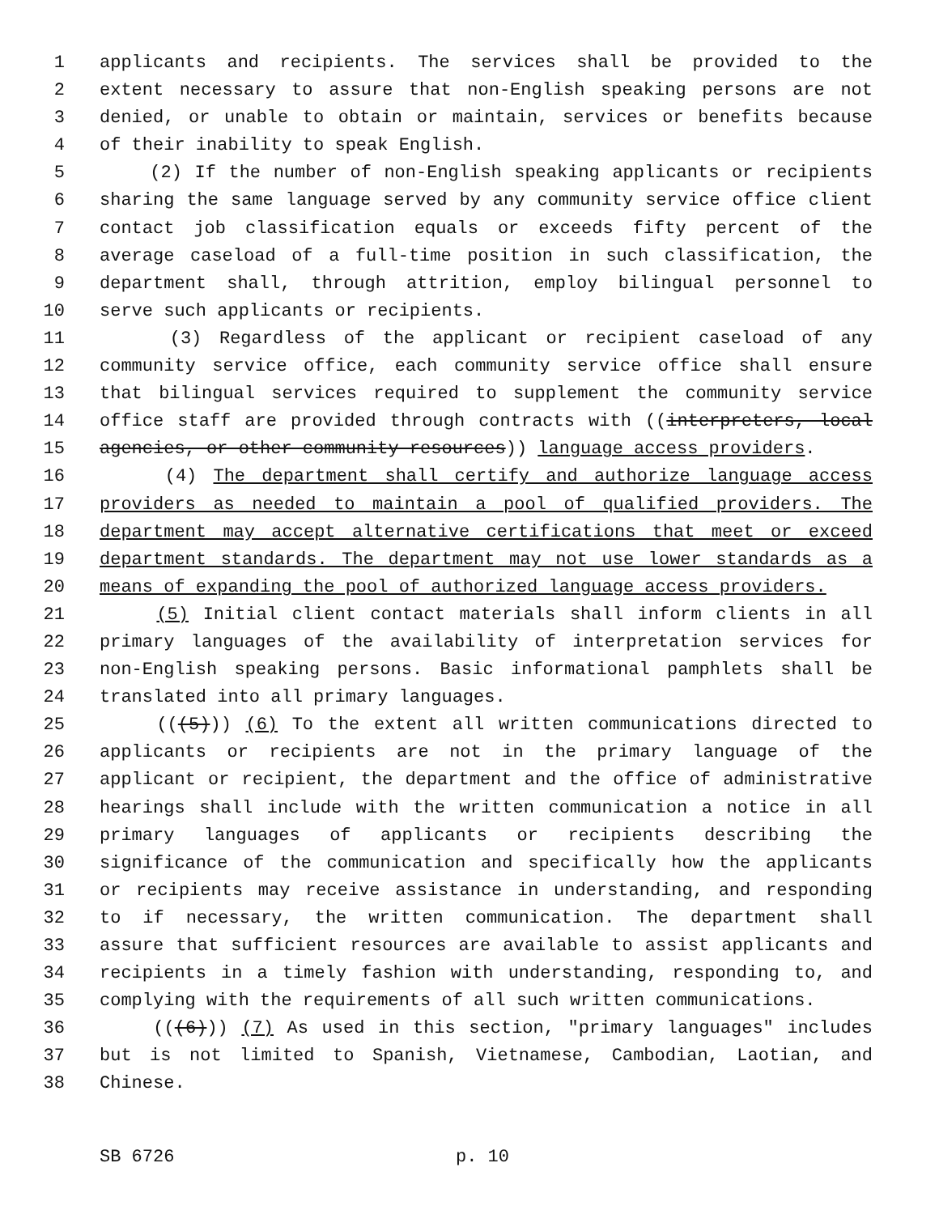1 applicants and recipients. The services shall be provided to the
2 extent necessary to assure that non-English speaking persons are not
3 denied, or unable to obtain or maintain, services or benefits because
4 of their inability to speak English.
5 (2) If the number of non-English speaking applicants or recipients
6 sharing the same language served by any community service office client
7 contact job classification equals or exceeds fifty percent of the
8 average caseload of a full-time position in such classification, the
9 department shall, through attrition, employ bilingual personnel to
10 serve such applicants or recipients.
11 (3) Regardless of the applicant or recipient caseload of any
12 community service office, each community service office shall ensure
13 that bilingual services required to supplement the community service
14 office staff are provided through contracts with ((interpreters, local
15 agencies, or other community resources)) language access providers.
16 (4) The department shall certify and authorize language access
17 providers as needed to maintain a pool of qualified providers. The
18 department may accept alternative certifications that meet or exceed
19 department standards. The department may not use lower standards as a
20 means of expanding the pool of authorized language access providers.
21 (5) Initial client contact materials shall inform clients in all
22 primary languages of the availability of interpretation services for
23 non-English speaking persons. Basic informational pamphlets shall be
24 translated into all primary languages.
25 (((5))) (6) To the extent all written communications directed to
26 applicants or recipients are not in the primary language of the
27 applicant or recipient, the department and the office of administrative
28 hearings shall include with the written communication a notice in all
29 primary languages of applicants or recipients describing the
30 significance of the communication and specifically how the applicants
31 or recipients may receive assistance in understanding, and responding
32 to if necessary, the written communication. The department shall
33 assure that sufficient resources are available to assist applicants and
34 recipients in a timely fashion with understanding, responding to, and
35 complying with the requirements of all such written communications.
36 (((6))) (7) As used in this section, "primary languages" includes
37 but is not limited to Spanish, Vietnamese, Cambodian, Laotian, and
38 Chinese.
SB 6726 p. 10